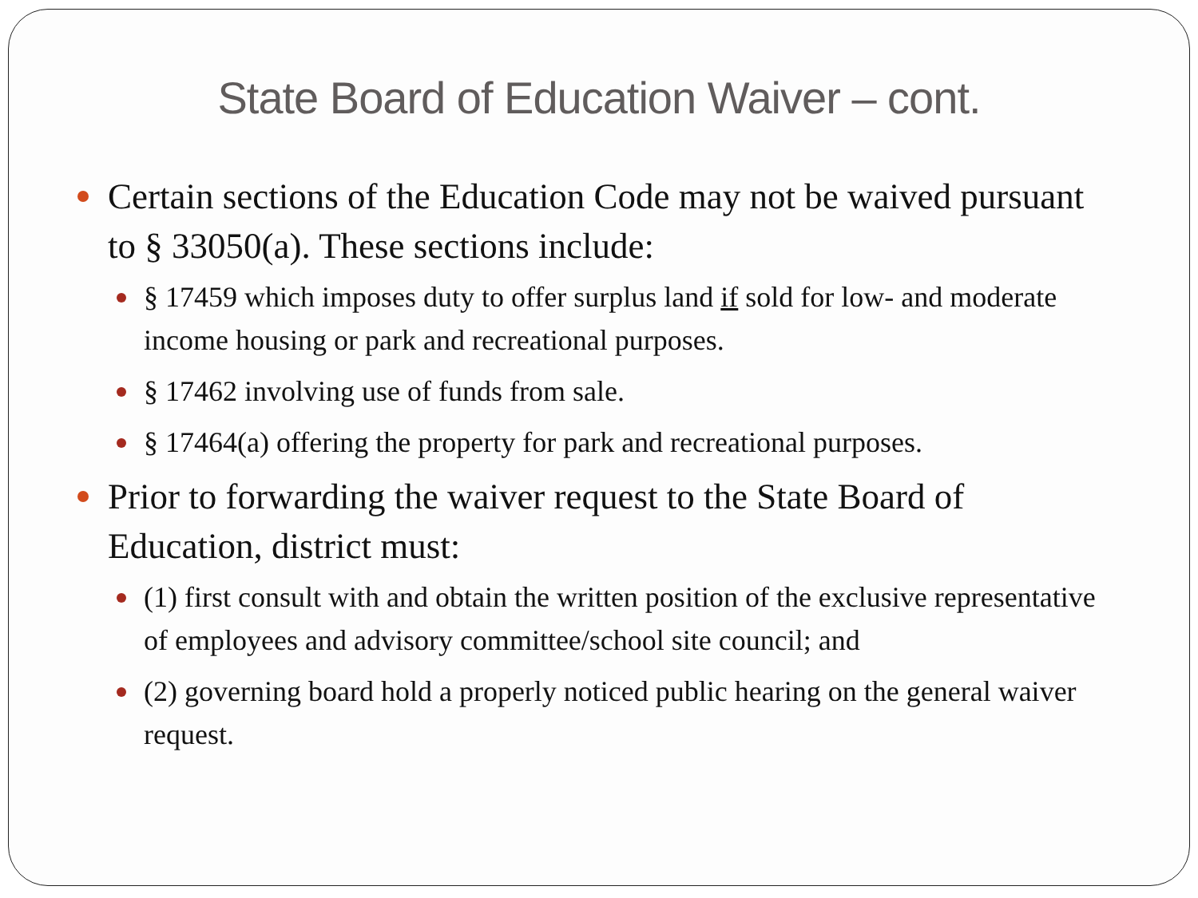State Board of Education Waiver – cont.
Certain sections of the Education Code may not be waived pursuant to § 33050(a). These sections include:
§ 17459 which imposes duty to offer surplus land if sold for low- and moderate income housing or park and recreational purposes.
§ 17462 involving use of funds from sale.
§ 17464(a) offering the property for park and recreational purposes.
Prior to forwarding the waiver request to the State Board of Education, district must:
(1) first consult with and obtain the written position of the exclusive representative of employees and advisory committee/school site council; and
(2) governing board hold a properly noticed public hearing on the general waiver request.